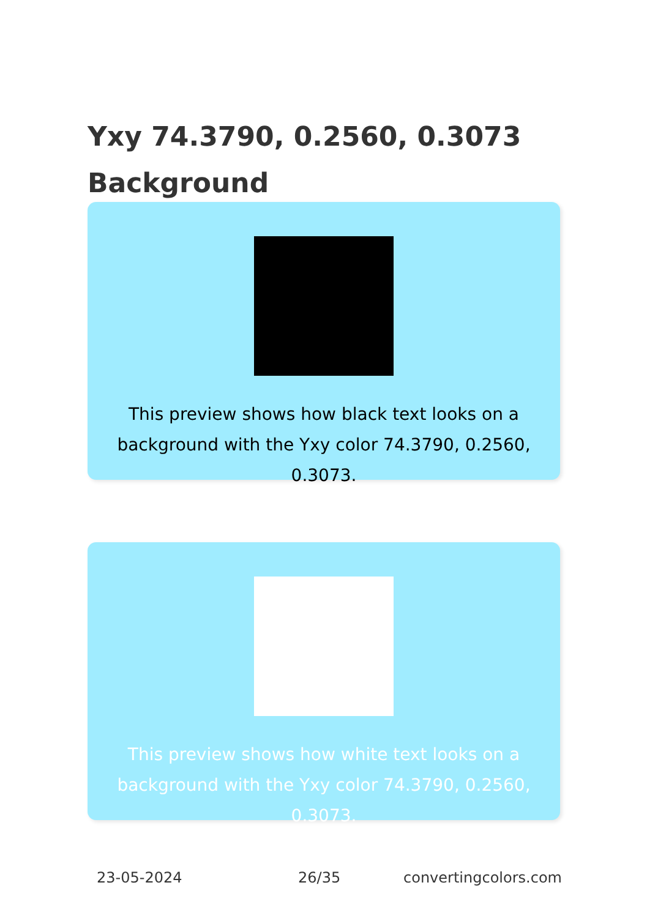Yxy 74.3790, 0.2560, 0.3073 Background
This preview shows how black text looks on a background with the Yxy color 74.3790, 0.2560, 0.3073.
This preview shows how white text looks on a background with the Yxy color 74.3790, 0.2560, 0.3073.
23-05-2024 26/35 convertingcolors.com